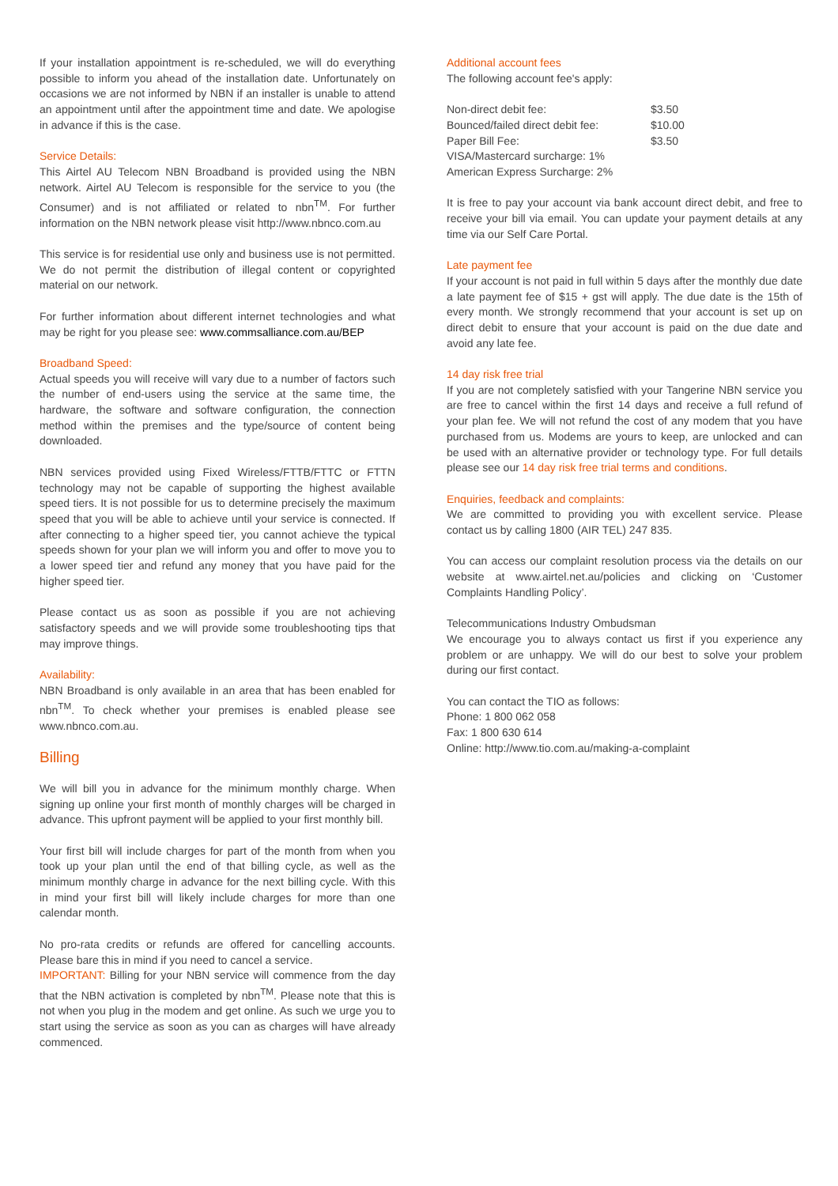If your installation appointment is re-scheduled, we will do everything possible to inform you ahead of the installation date. Unfortunately on occasions we are not informed by NBN if an installer is unable to attend an appointment until after the appointment time and date. We apologise in advance if this is the case.
Service Details:
This Airtel AU Telecom NBN Broadband is provided using the NBN network. Airtel AU Telecom is responsible for the service to you (the Consumer) and is not affiliated or related to nbn<sup>TM</sup>. For further information on the NBN network please visit http://www.nbnco.com.au
This service is for residential use only and business use is not permitted. We do not permit the distribution of illegal content or copyrighted material on our network.
For further information about different internet technologies and what may be right for you please see: www.commsalliance.com.au/BEP
Broadband Speed:
Actual speeds you will receive will vary due to a number of factors such the number of end-users using the service at the same time, the hardware, the software and software configuration, the connection method within the premises and the type/source of content being downloaded.
NBN services provided using Fixed Wireless/FTTB/FTTC or FTTN technology may not be capable of supporting the highest available speed tiers. It is not possible for us to determine precisely the maximum speed that you will be able to achieve until your service is connected. If after connecting to a higher speed tier, you cannot achieve the typical speeds shown for your plan we will inform you and offer to move you to a lower speed tier and refund any money that you have paid for the higher speed tier.
Please contact us as soon as possible if you are not achieving satisfactory speeds and we will provide some troubleshooting tips that may improve things.
Availability:
NBN Broadband is only available in an area that has been enabled for nbn<sup>TM</sup>. To check whether your premises is enabled please see www.nbnco.com.au.
Billing
We will bill you in advance for the minimum monthly charge. When signing up online your first month of monthly charges will be charged in advance. This upfront payment will be applied to your first monthly bill.
Your first bill will include charges for part of the month from when you took up your plan until the end of that billing cycle, as well as the minimum monthly charge in advance for the next billing cycle. With this in mind your first bill will likely include charges for more than one calendar month.
No pro-rata credits or refunds are offered for cancelling accounts. Please bare this in mind if you need to cancel a service.
IMPORTANT: Billing for your NBN service will commence from the day that the NBN activation is completed by nbn<sup>TM</sup>. Please note that this is not when you plug in the modem and get online. As such we urge you to start using the service as soon as you can as charges will have already commenced.
Additional account fees
The following account fee's apply:
| Non-direct debit fee: | $3.50 |
| Bounced/failed direct debit fee: | $10.00 |
| Paper Bill Fee: | $3.50 |
| VISA/Mastercard surcharge: 1% | |
| American Express Surcharge: 2% | |
It is free to pay your account via bank account direct debit, and free to receive your bill via email. You can update your payment details at any time via our Self Care Portal.
Late payment fee
If your account is not paid in full within 5 days after the monthly due date a late payment fee of $15 + gst will apply. The due date is the 15th of every month. We strongly recommend that your account is set up on direct debit to ensure that your account is paid on the due date and avoid any late fee.
14 day risk free trial
If you are not completely satisfied with your Tangerine NBN service you are free to cancel within the first 14 days and receive a full refund of your plan fee. We will not refund the cost of any modem that you have purchased from us. Modems are yours to keep, are unlocked and can be used with an alternative provider or technology type. For full details please see our 14 day risk free trial terms and conditions.
Enquiries, feedback and complaints:
We are committed to providing you with excellent service. Please contact us by calling 1800 (AIR TEL) 247 835.
You can access our complaint resolution process via the details on our website at www.airtel.net.au/policies and clicking on ‘Customer Complaints Handling Policy’.
Telecommunications Industry Ombudsman
We encourage you to always contact us first if you experience any problem or are unhappy. We will do our best to solve your problem during our first contact.
You can contact the TIO as follows:
Phone: 1 800 062 058
Fax: 1 800 630 614
Online: http://www.tio.com.au/making-a-complaint